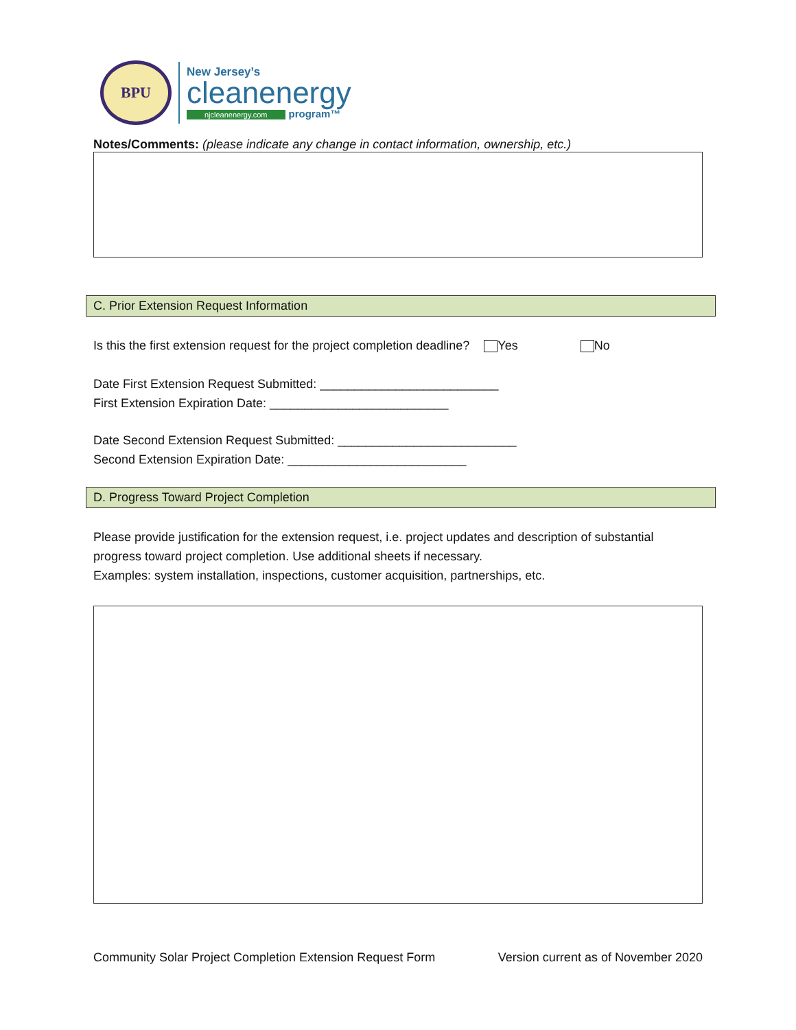BPU
New Jersey’s
cleanenergy
njcleanenergy.com program™
Notes/Comments: (please indicate any change in contact information, ownership, etc.)
C. Prior Extension Request Information
Is this the first extension request for the project completion deadline? Yes No
Date First Extension Request Submitted: __________________________
First Extension Expiration Date: __________________________
Date Second Extension Request Submitted: __________________________
Second Extension Expiration Date: __________________________
D. Progress Toward Project Completion
Please provide justification for the extension request, i.e. project updates and description of substantial progress toward project completion. Use additional sheets if necessary.
Examples: system installation, inspections, customer acquisition, partnerships, etc.
Community Solar Project Completion Extension Request Form Version current as of November 2020